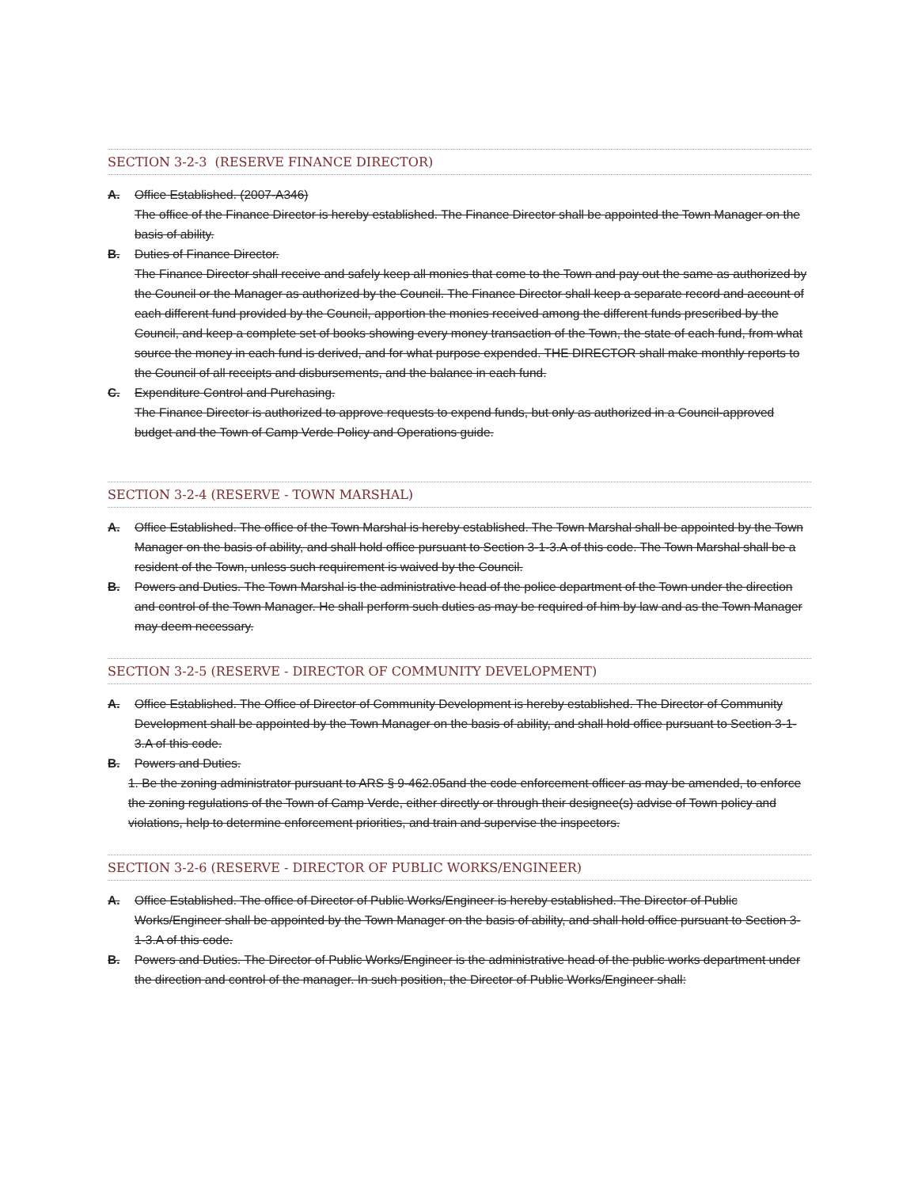SECTION 3-2-3 (RESERVE FINANCE DIRECTOR)
A. Office Established. (2007-A346)
The office of the Finance Director is hereby established. The Finance Director shall be appointed the Town Manager on the basis of ability.
B. Duties of Finance Director.
The Finance Director shall receive and safely keep all monies that come to the Town and pay out the same as authorized by the Council or the Manager as authorized by the Council. The Finance Director shall keep a separate record and account of each different fund provided by the Council, apportion the monies received among the different funds prescribed by the Council, and keep a complete set of books showing every money transaction of the Town, the state of each fund, from what source the money in each fund is derived, and for what purpose expended. THE DIRECTOR shall make monthly reports to the Council of all receipts and disbursements, and the balance in each fund.
C. Expenditure Control and Purchasing.
The Finance Director is authorized to approve requests to expend funds, but only as authorized in a Council-approved budget and the Town of Camp Verde Policy and Operations guide.
SECTION 3-2-4 (RESERVE - TOWN MARSHAL)
A. Office Established. The office of the Town Marshal is hereby established. The Town Marshal shall be appointed by the Town Manager on the basis of ability, and shall hold office pursuant to Section 3-1-3.A of this code. The Town Marshal shall be a resident of the Town, unless such requirement is waived by the Council.
B. Powers and Duties. The Town Marshal is the administrative head of the police department of the Town under the direction and control of the Town Manager. He shall perform such duties as may be required of him by law and as the Town Manager may deem necessary.
SECTION 3-2-5 (RESERVE - DIRECTOR OF COMMUNITY DEVELOPMENT)
A. Office Established. The Office of Director of Community Development is hereby established. The Director of Community Development shall be appointed by the Town Manager on the basis of ability, and shall hold office pursuant to Section 3-1-3.A of this code.
B. Powers and Duties.
1. Be the zoning administrator pursuant to ARS § 9-462.05and the code enforcement officer as may be amended, to enforce the zoning regulations of the Town of Camp Verde, either directly or through their designee(s) advise of Town policy and violations, help to determine enforcement priorities, and train and supervise the inspectors.
SECTION 3-2-6 (RESERVE - DIRECTOR OF PUBLIC WORKS/ENGINEER)
A. Office Established. The office of Director of Public Works/Engineer is hereby established. The Director of Public Works/Engineer shall be appointed by the Town Manager on the basis of ability, and shall hold office pursuant to Section 3-1-3.A of this code.
B. Powers and Duties. The Director of Public Works/Engineer is the administrative head of the public works department under the direction and control of the manager. In such position, the Director of Public Works/Engineer shall: